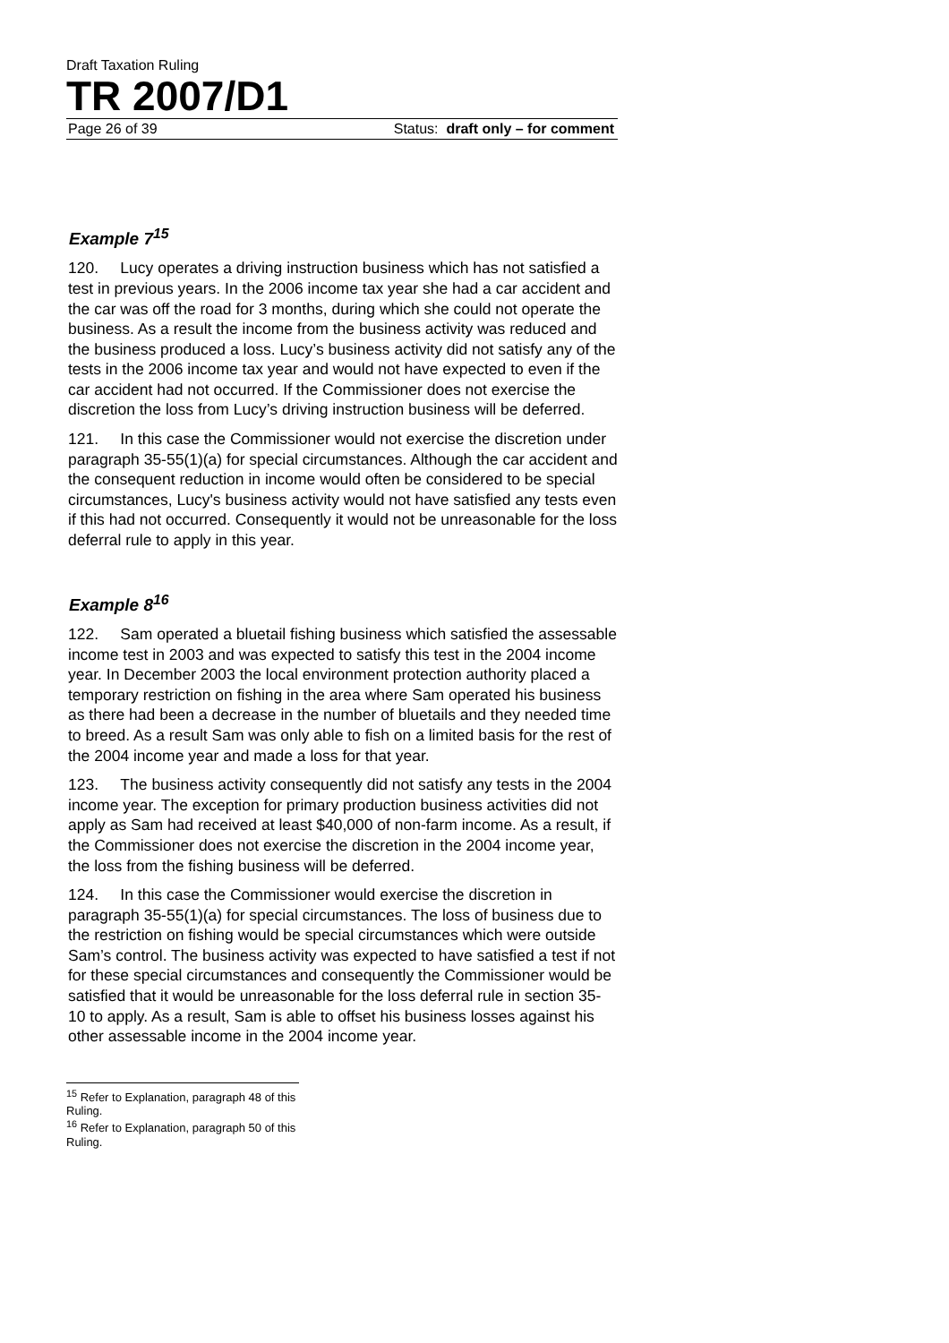Draft Taxation Ruling
TR 2007/D1
Page 26 of 39 Status: draft only – for comment
Example 7<sup>15</sup>
120. Lucy operates a driving instruction business which has not satisfied a test in previous years. In the 2006 income tax year she had a car accident and the car was off the road for 3 months, during which she could not operate the business. As a result the income from the business activity was reduced and the business produced a loss. Lucy’s business activity did not satisfy any of the tests in the 2006 income tax year and would not have expected to even if the car accident had not occurred. If the Commissioner does not exercise the discretion the loss from Lucy’s driving instruction business will be deferred.
121. In this case the Commissioner would not exercise the discretion under paragraph 35-55(1)(a) for special circumstances. Although the car accident and the consequent reduction in income would often be considered to be special circumstances, Lucy's business activity would not have satisfied any tests even if this had not occurred. Consequently it would not be unreasonable for the loss deferral rule to apply in this year.
Example 8<sup>16</sup>
122. Sam operated a bluetail fishing business which satisfied the assessable income test in 2003 and was expected to satisfy this test in the 2004 income year. In December 2003 the local environment protection authority placed a temporary restriction on fishing in the area where Sam operated his business as there had been a decrease in the number of bluetails and they needed time to breed. As a result Sam was only able to fish on a limited basis for the rest of the 2004 income year and made a loss for that year.
123. The business activity consequently did not satisfy any tests in the 2004 income year. The exception for primary production business activities did not apply as Sam had received at least $40,000 of non-farm income. As a result, if the Commissioner does not exercise the discretion in the 2004 income year, the loss from the fishing business will be deferred.
124. In this case the Commissioner would exercise the discretion in paragraph 35-55(1)(a) for special circumstances. The loss of business due to the restriction on fishing would be special circumstances which were outside Sam’s control. The business activity was expected to have satisfied a test if not for these special circumstances and consequently the Commissioner would be satisfied that it would be unreasonable for the loss deferral rule in section 35-10 to apply. As a result, Sam is able to offset his business losses against his other assessable income in the 2004 income year.
<sup>15</sup> Refer to Explanation, paragraph 48 of this Ruling.
<sup>16</sup> Refer to Explanation, paragraph 50 of this Ruling.